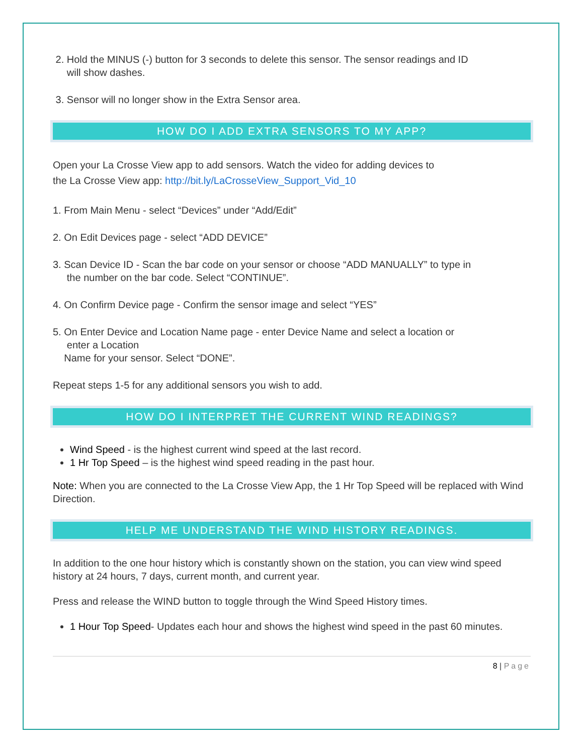2. Hold the MINUS (-) button for 3 seconds to delete this sensor. The sensor readings and ID
will show dashes.
3. Sensor will no longer show in the Extra Sensor area.
HOW DO I ADD EXTRA SENSORS TO MY APP?
Open your La Crosse View app to add sensors. Watch the video for adding devices to
the La Crosse View app: http://bit.ly/LaCrosseView_Support_Vid_10
1. From Main Menu - select “Devices” under “Add/Edit”
2. On Edit Devices page - select “ADD DEVICE”
3. Scan Device ID - Scan the bar code on your sensor or choose “ADD MANUALLY” to type in
the number on the bar code. Select “CONTINUE”.
4. On Confirm Device page - Confirm the sensor image and select “YES”
5. On Enter Device and Location Name page - enter Device Name and select a location or
enter a Location
Name for your sensor. Select “DONE”.
Repeat steps 1-5 for any additional sensors you wish to add.
HOW DO I INTERPRET THE CURRENT WIND READINGS?
Wind Speed - is the highest current wind speed at the last record.
1 Hr Top Speed – is the highest wind speed reading in the past hour.
Note: When you are connected to the La Crosse View App, the 1 Hr Top Speed will be replaced with Wind Direction.
HELP ME UNDERSTAND THE WIND HISTORY READINGS.
In addition to the one hour history which is constantly shown on the station, you can view wind speed history at 24 hours, 7 days, current month, and current year.
Press and release the WIND button to toggle through the Wind Speed History times.
1 Hour Top Speed- Updates each hour and shows the highest wind speed in the past 60 minutes.
8 | Page